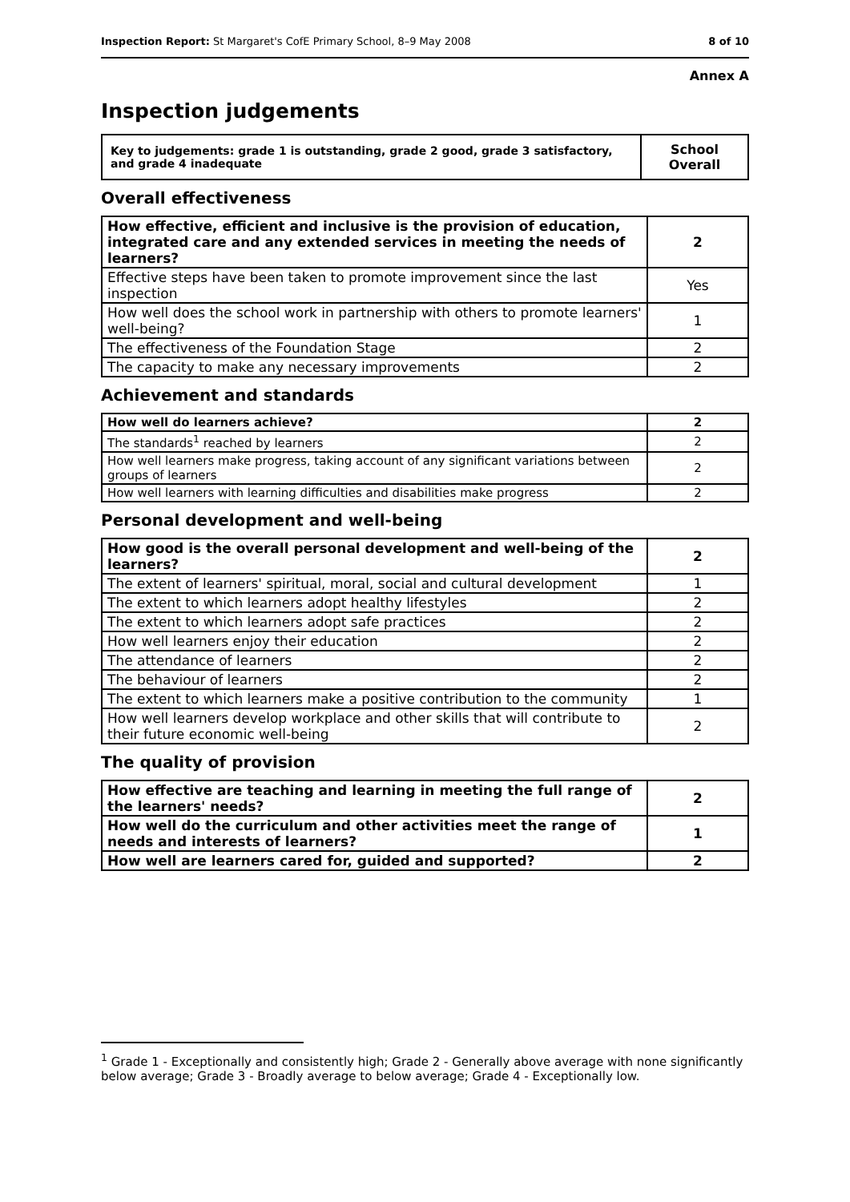Inspection Report: St Margaret's CofE Primary School, 8–9 May 2008 8 of 10
Annex A
Inspection judgements
| Key to judgements: grade 1 is outstanding, grade 2 good, grade 3 satisfactory, and grade 4 inadequate | School Overall |
Overall effectiveness
| How effective, efficient and inclusive is the provision of education, integrated care and any extended services in meeting the needs of learners? | 2 |
| Effective steps have been taken to promote improvement since the last inspection | Yes |
| How well does the school work in partnership with others to promote learners' well-being? | 1 |
| The effectiveness of the Foundation Stage | 2 |
| The capacity to make any necessary improvements | 2 |
Achievement and standards
| How well do learners achieve? | 2 |
| The standards<sup>1</sup> reached by learners | 2 |
| How well learners make progress, taking account of any significant variations between groups of learners | 2 |
| How well learners with learning difficulties and disabilities make progress | 2 |
Personal development and well-being
| How good is the overall personal development and well-being of the learners? | 2 |
| The extent of learners' spiritual, moral, social and cultural development | 1 |
| The extent to which learners adopt healthy lifestyles | 2 |
| The extent to which learners adopt safe practices | 2 |
| How well learners enjoy their education | 2 |
| The attendance of learners | 2 |
| The behaviour of learners | 2 |
| The extent to which learners make a positive contribution to the community | 1 |
| How well learners develop workplace and other skills that will contribute to their future economic well-being | 2 |
The quality of provision
| How effective are teaching and learning in meeting the full range of the learners' needs? | 2 |
| How well do the curriculum and other activities meet the range of needs and interests of learners? | 1 |
| How well are learners cared for, guided and supported? | 2 |
<sup>1</sup> Grade 1 - Exceptionally and consistently high; Grade 2 - Generally above average with none significantly below average; Grade 3 - Broadly average to below average; Grade 4 - Exceptionally low.